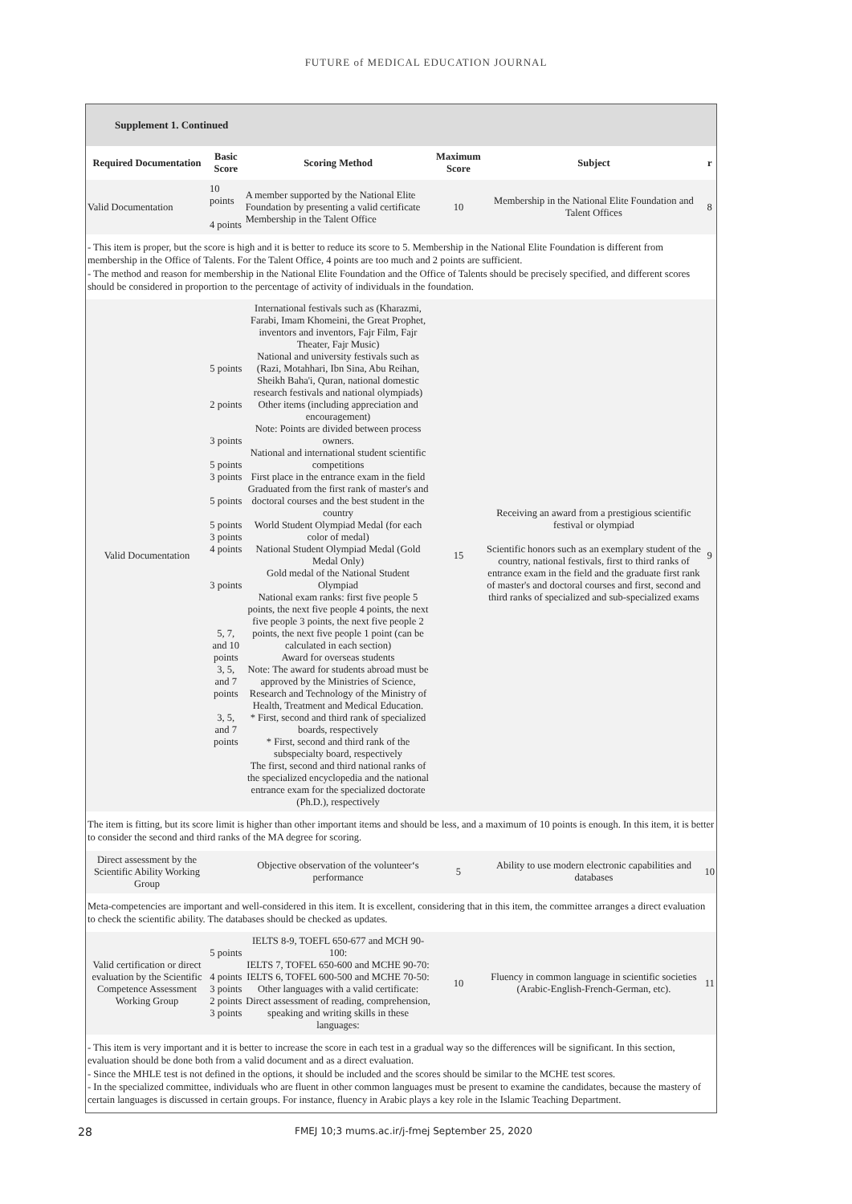FUTURE of MEDICAL EDUCATION JOURNAL
Supplement 1. Continued
| Required Documentation | Basic Score | Scoring Method | Maximum Score | Subject | r |
| --- | --- | --- | --- | --- | --- |
| Valid Documentation | 10 points 4 points | A member supported by the National Elite Foundation by presenting a valid certificate Membership in the Talent Office | 10 | Membership in the National Elite Foundation and Talent Offices | 8 |
| - This item is proper, but the score is high and it is better to reduce its score to 5. Membership in the National Elite Foundation is different from membership in the Office of Talents. For the Talent Office, 4 points are too much and 2 points are sufficient. - The method and reason for membership in the National Elite Foundation and the Office of Talents should be precisely specified, and different scores should be considered in proportion to the percentage of activity of individuals in the foundation. | | | | | |
| Valid Documentation | 5 points 2 points 3 points 5 points 3 points 5 points 5 points 3 points 4 points 3 points 5, 7, and 10 points 3, 5, and 7 points 3, 5, and 7 points | International festivals such as (Kharazmi, Farabi, Imam Khomeini, the Great Prophet, inventors and inventors, Fajr Film, Fajr Theater, Fajr Music) National and university festivals such as (Razi, Motahhari, Ibn Sina, Abu Reihan, Sheikh Baha'i, Quran, national domestic research festivals and national olympiads) Other items (including appreciation and encouragement) Note: Points are divided between process owners. National and international student scientific competitions First place in the entrance exam in the field Graduated from the first rank of master's and doctoral courses and the best student in the country World Student Olympiad Medal (for each color of medal) National Student Olympiad Medal (Gold Medal Only) Gold medal of the National Student Olympiad National exam ranks: first five people 5 points, the next five people 4 points, the next five people 3 points, the next five people 2 points, the next five people 1 point (can be calculated in each section) Award for overseas students Note: The award for students abroad must be approved by the Ministries of Science, Research and Technology of the Ministry of Health, Treatment and Medical Education. * First, second and third rank of specialized boards, respectively * First, second and third rank of the subspecialty board, respectively The first, second and third national ranks of the specialized encyclopedia and the national entrance exam for the specialized doctorate (Ph.D.), respectively | 15 | Receiving an award from a prestigious scientific festival or olympiad Scientific honors such as an exemplary student of the country, national festivals, first to third ranks of entrance exam in the field and the graduate first rank of master's and doctoral courses and first, second and third ranks of specialized and sub-specialized exams | 9 |
| The item is fitting, but its score limit is higher than other important items and should be less, and a maximum of 10 points is enough. In this item, it is better to consider the second and third ranks of the MA degree for scoring. | | | | | |
| Direct assessment by the Scientific Ability Working Group | | Objective observation of the volunteer‘s performance | 5 | Ability to use modern electronic capabilities and databases | 10 |
| Meta-competencies are important and well-considered in this item. It is excellent, considering that in this item, the committee arranges a direct evaluation to check the scientific ability. The databases should be checked as updates. | | | | | |
| Valid certification or direct evaluation by the Scientific Competence Assessment Working Group | 5 points 4 points 3 points 2 points 3 points | IELTS 8-9, TOEFL 650-677 and MCH 90-100: IELTS 7, TOFEL 650-600 and MCHE 90-70: IELTS 6, TOFEL 600-500 and MCHE 70-50: Other languages with a valid certificate: Direct assessment of reading, comprehension, speaking and writing skills in these languages: | 10 | Fluency in common language in scientific societies (Arabic-English-French-German, etc). | 11 |
| - This item is very important and it is better to increase the score in each test in a gradual way so the differences will be significant. In this section, evaluation should be done both from a valid document and as a direct evaluation. - Since the MHLE test is not defined in the options, it should be included and the scores should be similar to the MCHE test scores. - In the specialized committee, individuals who are fluent in other common languages must be present to examine the candidates, because the mastery of certain languages is discussed in certain groups. For instance, fluency in Arabic plays a key role in the Islamic Teaching Department. | | | | | |
28 FMEJ 10;3 mums.ac.ir/j-fmej September 25, 2020